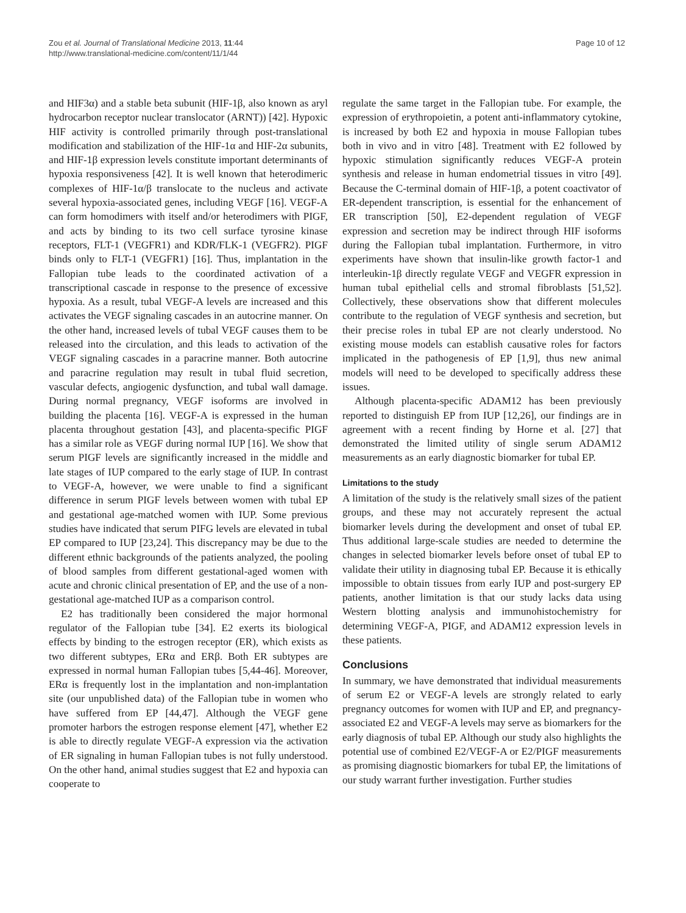Zou et al. Journal of Translational Medicine 2013, 11:44
http://www.translational-medicine.com/content/11/1/44
Page 10 of 12
and HIF3α) and a stable beta subunit (HIF-1β, also known as aryl hydrocarbon receptor nuclear translocator (ARNT)) [42]. Hypoxic HIF activity is controlled primarily through post-translational modification and stabilization of the HIF-1α and HIF-2α subunits, and HIF-1β expression levels constitute important determinants of hypoxia responsiveness [42]. It is well known that heterodimeric complexes of HIF-1α/β translocate to the nucleus and activate several hypoxia-associated genes, including VEGF [16]. VEGF-A can form homodimers with itself and/or heterodimers with PIGF, and acts by binding to its two cell surface tyrosine kinase receptors, FLT-1 (VEGFR1) and KDR/FLK-1 (VEGFR2). PIGF binds only to FLT-1 (VEGFR1) [16]. Thus, implantation in the Fallopian tube leads to the coordinated activation of a transcriptional cascade in response to the presence of excessive hypoxia. As a result, tubal VEGF-A levels are increased and this activates the VEGF signaling cascades in an autocrine manner. On the other hand, increased levels of tubal VEGF causes them to be released into the circulation, and this leads to activation of the VEGF signaling cascades in a paracrine manner. Both autocrine and paracrine regulation may result in tubal fluid secretion, vascular defects, angiogenic dysfunction, and tubal wall damage. During normal pregnancy, VEGF isoforms are involved in building the placenta [16]. VEGF-A is expressed in the human placenta throughout gestation [43], and placenta-specific PIGF has a similar role as VEGF during normal IUP [16]. We show that serum PIGF levels are significantly increased in the middle and late stages of IUP compared to the early stage of IUP. In contrast to VEGF-A, however, we were unable to find a significant difference in serum PIGF levels between women with tubal EP and gestational age-matched women with IUP. Some previous studies have indicated that serum PIFG levels are elevated in tubal EP compared to IUP [23,24]. This discrepancy may be due to the different ethnic backgrounds of the patients analyzed, the pooling of blood samples from different gestational-aged women with acute and chronic clinical presentation of EP, and the use of a non-gestational age-matched IUP as a comparison control.
E2 has traditionally been considered the major hormonal regulator of the Fallopian tube [34]. E2 exerts its biological effects by binding to the estrogen receptor (ER), which exists as two different subtypes, ERα and ERβ. Both ER subtypes are expressed in normal human Fallopian tubes [5,44-46]. Moreover, ERα is frequently lost in the implantation and non-implantation site (our unpublished data) of the Fallopian tube in women who have suffered from EP [44,47]. Although the VEGF gene promoter harbors the estrogen response element [47], whether E2 is able to directly regulate VEGF-A expression via the activation of ER signaling in human Fallopian tubes is not fully understood. On the other hand, animal studies suggest that E2 and hypoxia can cooperate to
regulate the same target in the Fallopian tube. For example, the expression of erythropoietin, a potent anti-inflammatory cytokine, is increased by both E2 and hypoxia in mouse Fallopian tubes both in vivo and in vitro [48]. Treatment with E2 followed by hypoxic stimulation significantly reduces VEGF-A protein synthesis and release in human endometrial tissues in vitro [49]. Because the C-terminal domain of HIF-1β, a potent coactivator of ER-dependent transcription, is essential for the enhancement of ER transcription [50], E2-dependent regulation of VEGF expression and secretion may be indirect through HIF isoforms during the Fallopian tubal implantation. Furthermore, in vitro experiments have shown that insulin-like growth factor-1 and interleukin-1β directly regulate VEGF and VEGFR expression in human tubal epithelial cells and stromal fibroblasts [51,52]. Collectively, these observations show that different molecules contribute to the regulation of VEGF synthesis and secretion, but their precise roles in tubal EP are not clearly understood. No existing mouse models can establish causative roles for factors implicated in the pathogenesis of EP [1,9], thus new animal models will need to be developed to specifically address these issues.
Although placenta-specific ADAM12 has been previously reported to distinguish EP from IUP [12,26], our findings are in agreement with a recent finding by Horne et al. [27] that demonstrated the limited utility of single serum ADAM12 measurements as an early diagnostic biomarker for tubal EP.
Limitations to the study
A limitation of the study is the relatively small sizes of the patient groups, and these may not accurately represent the actual biomarker levels during the development and onset of tubal EP. Thus additional large-scale studies are needed to determine the changes in selected biomarker levels before onset of tubal EP to validate their utility in diagnosing tubal EP. Because it is ethically impossible to obtain tissues from early IUP and post-surgery EP patients, another limitation is that our study lacks data using Western blotting analysis and immunohistochemistry for determining VEGF-A, PIGF, and ADAM12 expression levels in these patients.
Conclusions
In summary, we have demonstrated that individual measurements of serum E2 or VEGF-A levels are strongly related to early pregnancy outcomes for women with IUP and EP, and pregnancy-associated E2 and VEGF-A levels may serve as biomarkers for the early diagnosis of tubal EP. Although our study also highlights the potential use of combined E2/VEGF-A or E2/PIGF measurements as promising diagnostic biomarkers for tubal EP, the limitations of our study warrant further investigation. Further studies